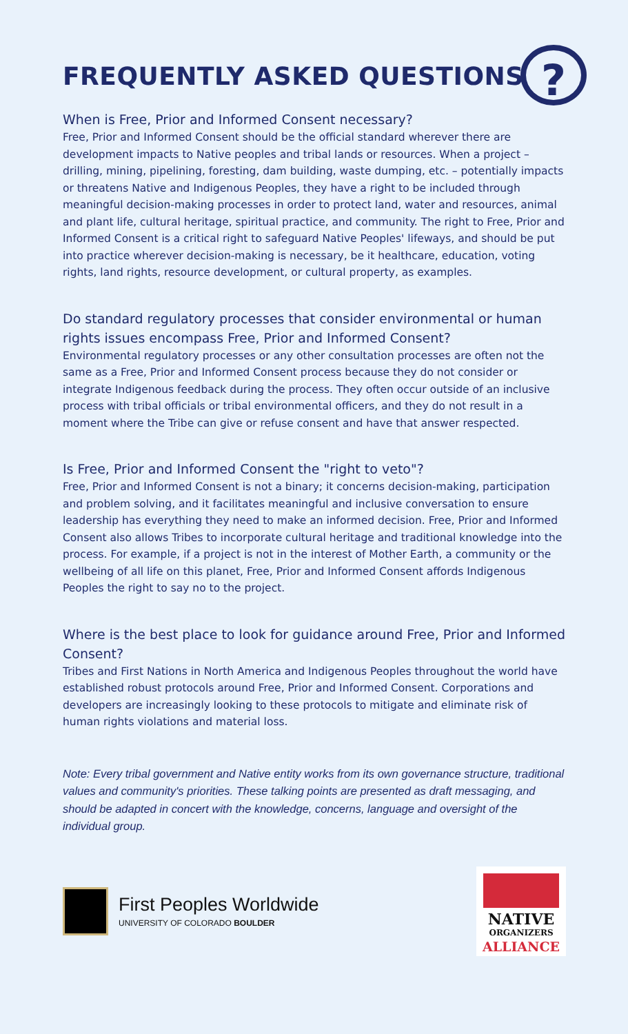?
FREQUENTLY ASKED QUESTIONS
When is Free, Prior and Informed Consent necessary?
Free, Prior and Informed Consent should be the official standard wherever there are development impacts to Native peoples and tribal lands or resources. When a project – drilling, mining, pipelining, foresting, dam building, waste dumping, etc. – potentially impacts or threatens Native and Indigenous Peoples, they have a right to be included through meaningful decision-making processes in order to protect land, water and resources, animal and plant life, cultural heritage, spiritual practice, and community. The right to Free, Prior and Informed Consent is a critical right to safeguard Native Peoples' lifeways, and should be put into practice wherever decision-making is necessary, be it healthcare, education, voting rights, land rights, resource development, or cultural property, as examples.
Do standard regulatory processes that consider environmental or human rights issues encompass Free, Prior and Informed Consent?
Environmental regulatory processes or any other consultation processes are often not the same as a Free, Prior and Informed Consent process because they do not consider or integrate Indigenous feedback during the process. They often occur outside of an inclusive process with tribal officials or tribal environmental officers, and they do not result in a moment where the Tribe can give or refuse consent and have that answer respected.
Is Free, Prior and Informed Consent the "right to veto"?
Free, Prior and Informed Consent is not a binary; it concerns decision-making, participation and problem solving, and it facilitates meaningful and inclusive conversation to ensure leadership has everything they need to make an informed decision. Free, Prior and Informed Consent also allows Tribes to incorporate cultural heritage and traditional knowledge into the process. For example, if a project is not in the interest of Mother Earth, a community or the wellbeing of all life on this planet, Free, Prior and Informed Consent affords Indigenous Peoples the right to say no to the project.
Where is the best place to look for guidance around Free, Prior and Informed Consent?
Tribes and First Nations in North America and Indigenous Peoples throughout the world have established robust protocols around Free, Prior and Informed Consent. Corporations and developers are increasingly looking to these protocols to mitigate and eliminate risk of human rights violations and material loss.
Note: Every tribal government and Native entity works from its own governance structure, traditional values and community's priorities. These talking points are presented as draft messaging, and should be adapted in concert with the knowledge, concerns, language and oversight of the individual group.
First Peoples Worldwide
UNIVERSITY OF COLORADO BOULDER
NATIVE
ORGANIZERS
ALLIANCE